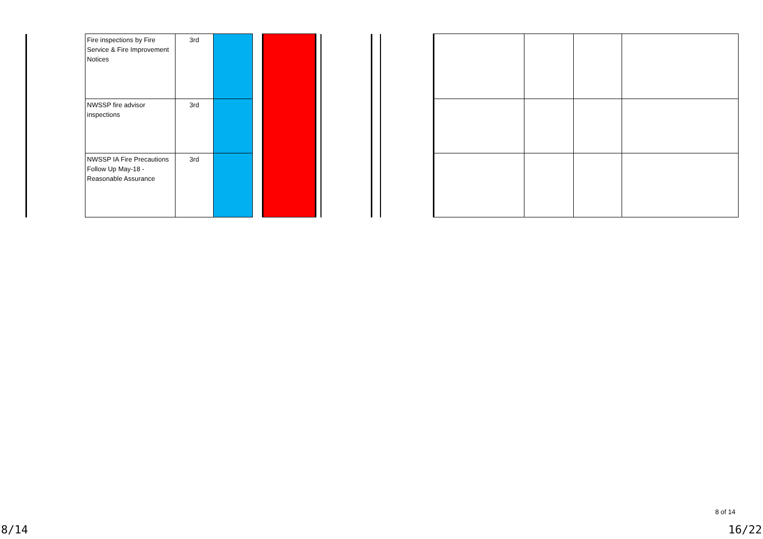| Fire inspections by Fire Service & Fire Improvement Notices | 3rd | | | |
| NWSSP fire advisor inspections | 3rd | | | |
| NWSSP IA Fire Precautions Follow Up May-18 - Reasonable Assurance | 3rd | | | |
8 of 14
8/14 16/22